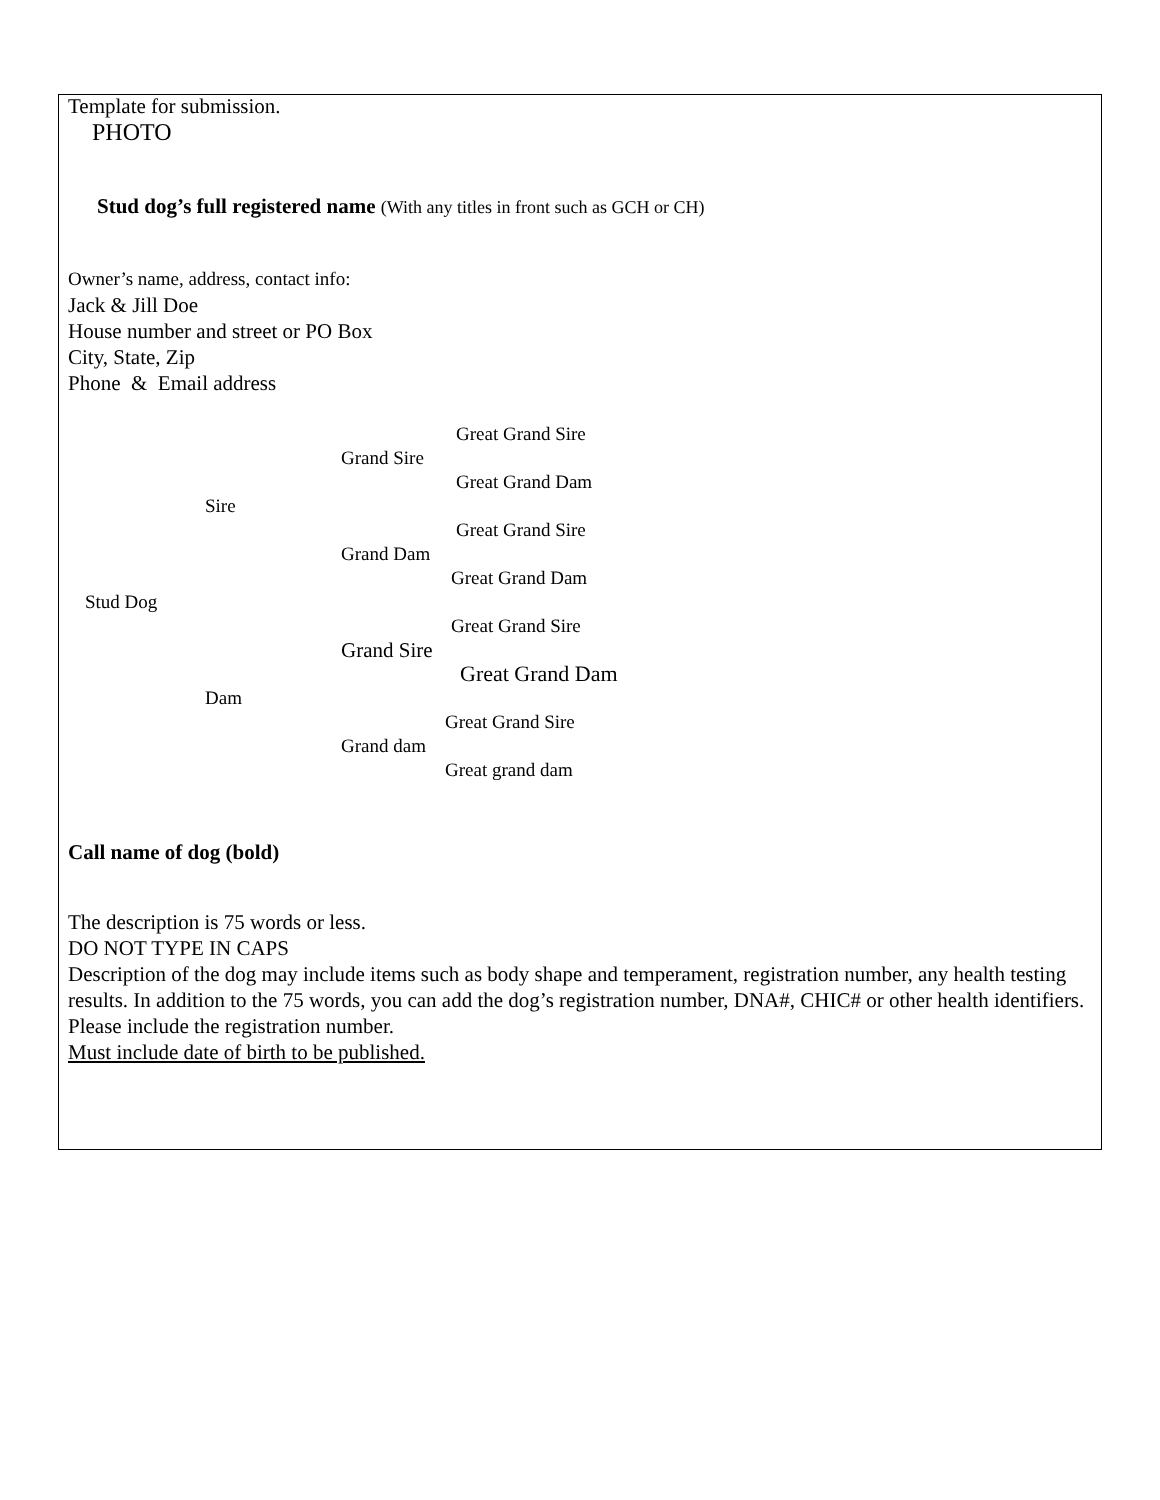Template for submission.
PHOTO
Stud dog’s full registered name (With any titles in front such as GCH or CH)
Owner’s name, address, contact info:
Jack & Jill Doe
House number and street or PO Box
City, State, Zip
Phone & Email address
Great Grand Sire
Grand Sire Great Grand Dam
Sire Great Grand Sire
Grand Dam Great Grand Dam
Stud Dog Great Grand Sire
Grand Sire Great Grand Dam
Dam Great Grand Sire
Grand dam Great grand dam
Call name of dog (bold)
The description is 75 words or less.
DO NOT TYPE IN CAPS
Description of the dog may include items such as body shape and temperament, registration number, any health testing results. In addition to the 75 words, you can add the dog’s registration number, DNA#, CHIC# or other health identifiers. Please include the registration number.
Must include date of birth to be published.